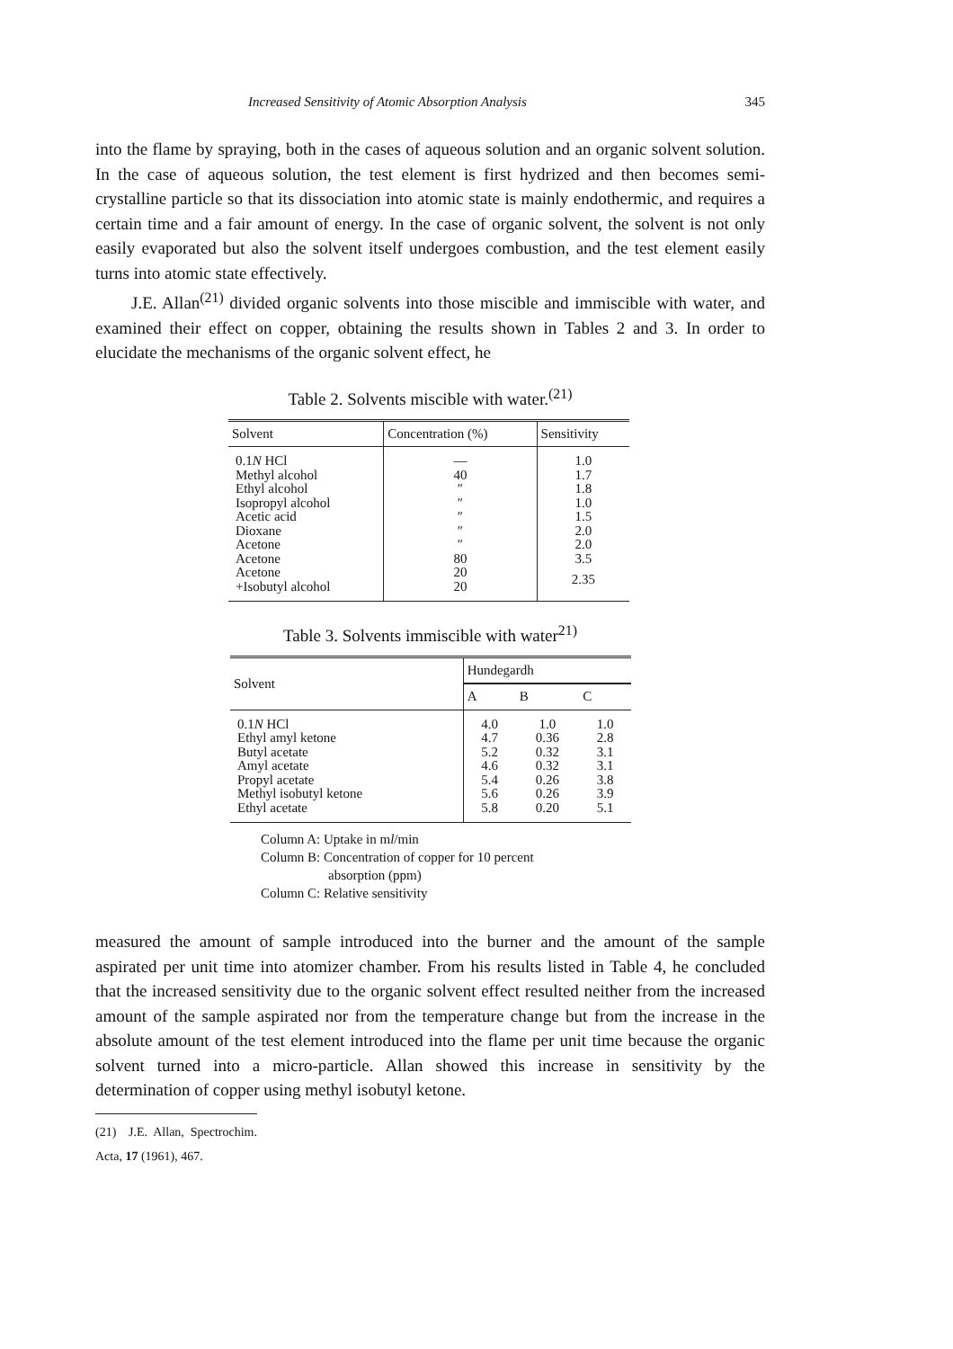Increased Sensitivity of Atomic Absorption Analysis 345
into the flame by spraying, both in the cases of aqueous solution and an organic solvent solution. In the case of aqueous solution, the test element is first hydrized and then becomes semi-crystalline particle so that its dissociation into atomic state is mainly endothermic, and requires a certain time and a fair amount of energy. In the case of organic solvent, the solvent is not only easily evaporated but also the solvent itself undergoes combustion, and the test element easily turns into atomic state effectively.
J.E. Allan<sup>(21)</sup> divided organic solvents into those miscible and immiscible with water, and examined their effect on copper, obtaining the results shown in Tables 2 and 3. In order to elucidate the mechanisms of the organic solvent effect, he
Table 2. Solvents miscible with water.<sup>(21)</sup>
| Solvent | Concentration (%) | Sensitivity |
| --- | --- | --- |
| 0.1 N HCl | — | 1.0 |
| Methyl alcohol | 40 | 1.7 |
| Ethyl alcohol | ″ | 1.8 |
| Isopropyl alcohol | ″ | 1.0 |
| Acetic acid | ″ | 1.5 |
| Dioxane | ″ | 2.0 |
| Acetone | ″ | 2.0 |
| Acetone | 80 | 3.5 |
| Acetone | 20 | 2.35 |
| +Isobutyl alcohol | 20 | |
Table 3. Solvents immiscible with water<sup>21)</sup>
| Solvent | Hundegardh | | |
| --- | --- | --- | --- |
| | A | B | C |
| 0.1 N HCl | 4.0 | 1.0 | 1.0 |
| Ethyl amyl ketone | 4.7 | 0.36 | 2.8 |
| Butyl acetate | 5.2 | 0.32 | 3.1 |
| Amyl acetate | 4.6 | 0.32 | 3.1 |
| Propyl acetate | 5.4 | 0.26 | 3.8 |
| Methyl isobutyl ketone | 5.6 | 0.26 | 3.9 |
| Ethyl acetate | 5.8 | 0.20 | 5.1 |
Column A: Uptake in ml/min
Column B: Concentration of copper for 10 percent
absorption (ppm)
Column C: Relative sensitivity
measured the amount of sample introduced into the burner and the amount of the sample aspirated per unit time into atomizer chamber. From his results listed in Table 4, he concluded that the increased sensitivity due to the organic solvent effect resulted neither from the increased amount of the sample aspirated nor from the temperature change but from the increase in the absolute amount of the test element introduced into the flame per unit time because the organic solvent turned into a micro-particle. Allan showed this increase in sensitivity by the determination of copper using methyl isobutyl ketone.
(21) J.E. Allan, Spectrochim. Acta, 17 (1961), 467.